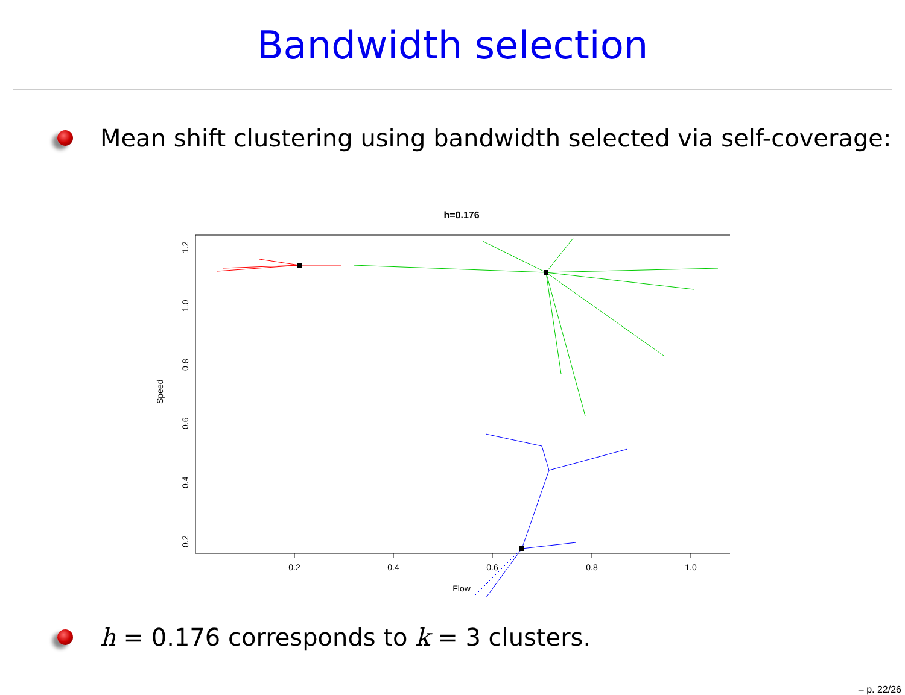Bandwidth selection
Mean shift clustering using bandwidth selected via self-coverage:
h=0.176
0.2
0.4
0.6
0.8
1.0
Flow
0.2
0.4
0.6
0.8
1.0
1.2
Speed
h = 0.176 corresponds to k = 3 clusters.
– p. 22/26